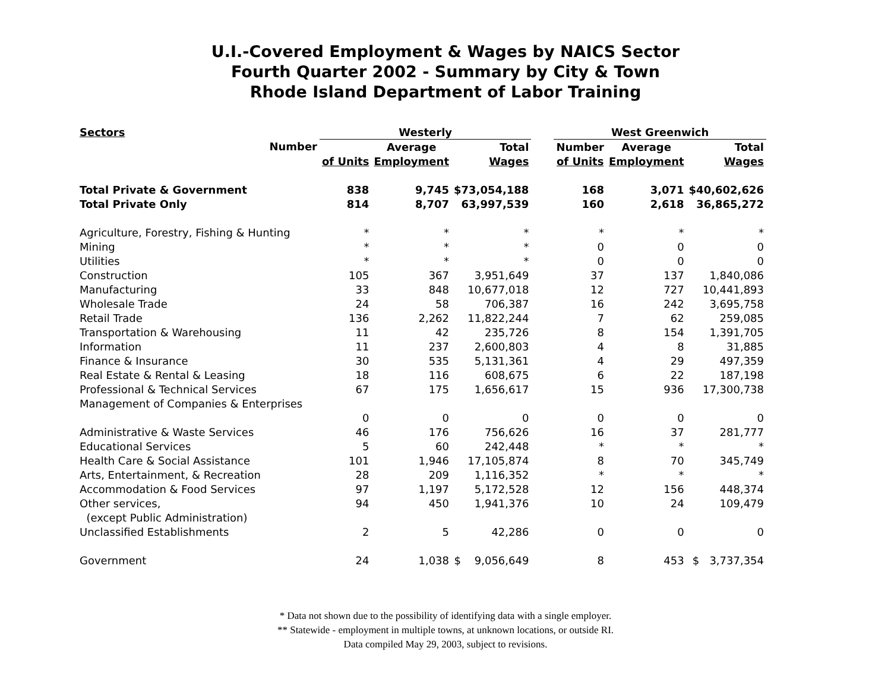U.I.-Covered Employment & Wages by NAICS Sector
Fourth Quarter 2002 - Summary by City & Town
Rhode Island Department of Labor Training
| Sectors | Westerly | | | | West Greenwich | | |
| --- | --- | --- | --- | --- | --- | --- | --- |
| Number | | Average | Total | | Number | Average | Total |
| | of Units | Employment | Wages | | of Units | Employment | Wages |
| Total Private & Government | 838 | 9,745 | $73,054,188 | | 168 | 3,071 | $40,602,626 |
| Total Private Only | 814 | 8,707 | 63,997,539 | | 160 | 2,618 | 36,865,272 |
| Agriculture, Forestry, Fishing & Hunting | * | * | * | | * | * | * |
| Mining | * | * | * | | 0 | 0 | 0 |
| Utilities | * | * | * | | 0 | 0 | 0 |
| Construction | 105 | 367 | 3,951,649 | | 37 | 137 | 1,840,086 |
| Manufacturing | 33 | 848 | 10,677,018 | | 12 | 727 | 10,441,893 |
| Wholesale Trade | 24 | 58 | 706,387 | | 16 | 242 | 3,695,758 |
| Retail Trade | 136 | 2,262 | 11,822,244 | | 7 | 62 | 259,085 |
| Transportation & Warehousing | 11 | 42 | 235,726 | | 8 | 154 | 1,391,705 |
| Information | 11 | 237 | 2,600,803 | | 4 | 8 | 31,885 |
| Finance & Insurance | 30 | 535 | 5,131,361 | | 4 | 29 | 497,359 |
| Real Estate & Rental & Leasing | 18 | 116 | 608,675 | | 6 | 22 | 187,198 |
| Professional & Technical Services | 67 | 175 | 1,656,617 | | 15 | 936 | 17,300,738 |
| Management of Companies & Enterprises | | | | | | | |
| | 0 | 0 | 0 | | 0 | 0 | 0 |
| Administrative & Waste Services | 46 | 176 | 756,626 | | 16 | 37 | 281,777 |
| Educational Services | 5 | 60 | 242,448 | | * | * | * |
| Health Care & Social Assistance | 101 | 1,946 | 17,105,874 | | 8 | 70 | 345,749 |
| Arts, Entertainment, & Recreation | 28 | 209 | 1,116,352 | | * | * | * |
| Accommodation & Food Services | 97 | 1,197 | 5,172,528 | | 12 | 156 | 448,374 |
| Other services, | 94 | 450 | 1,941,376 | | 10 | 24 | 109,479 |
| (except Public Administration) | | | | | | | |
| Unclassified Establishments | 2 | 5 | 42,286 | | 0 | 0 | 0 |
| Government | 24 | 1,038 | $ 9,056,649 | | 8 | 453 | $ 3,737,354 |
* Data not shown due to the possibility of identifying data with a single employer.
** Statewide - employment in multiple towns, at unknown locations, or outside RI.
Data compiled May 29, 2003, subject to revisions.